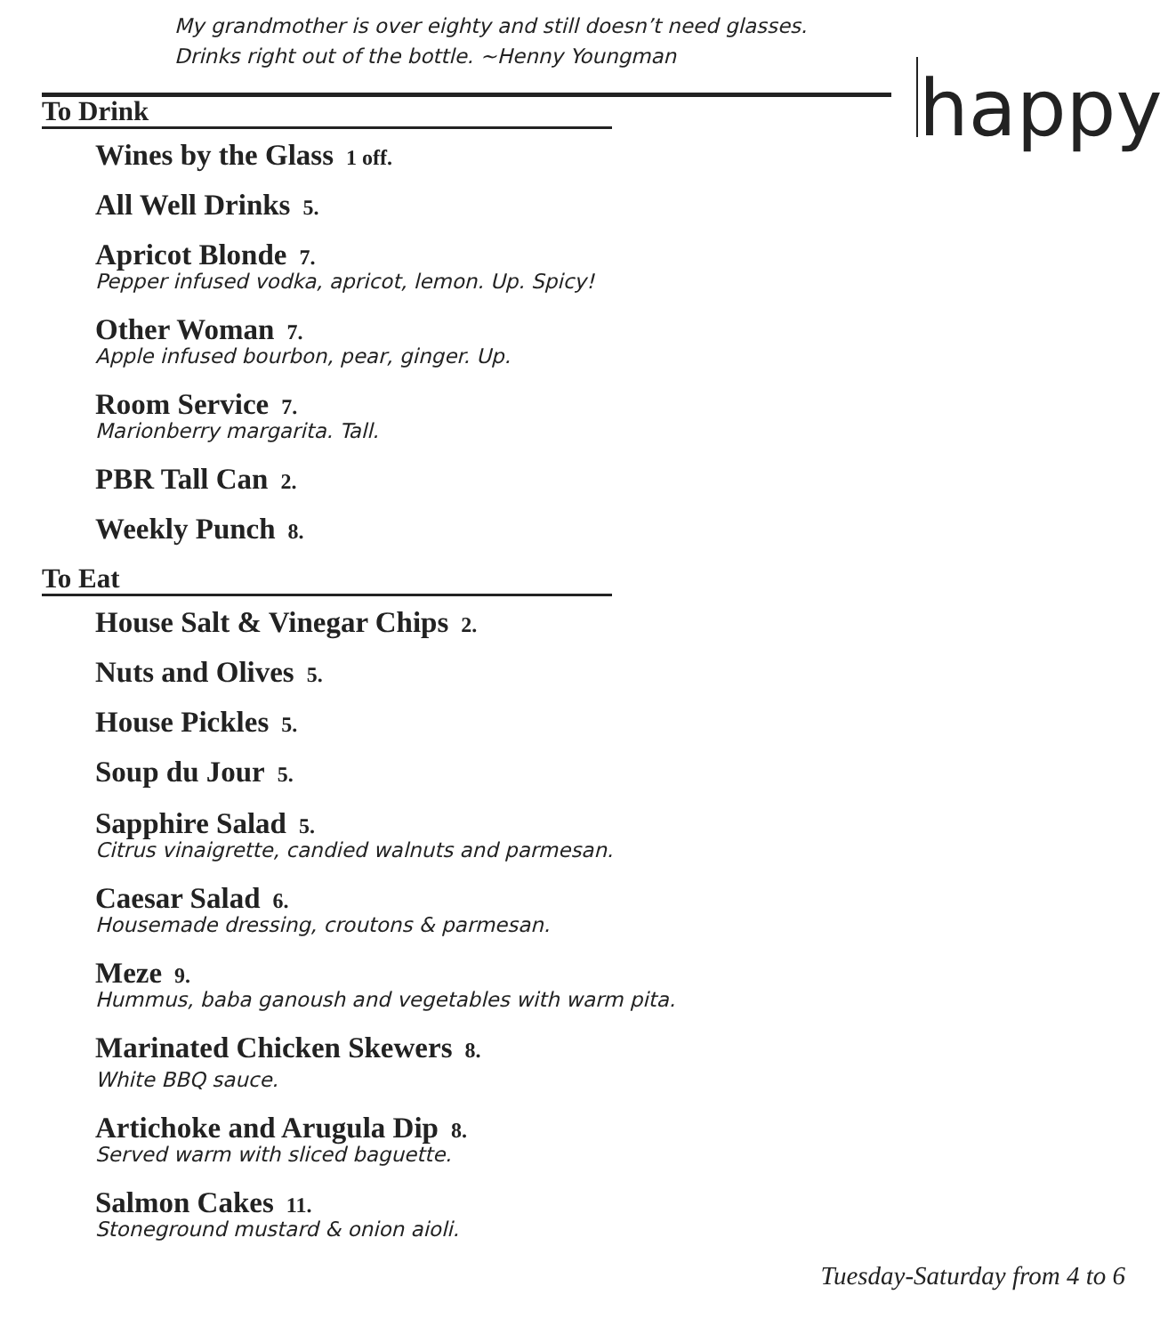My grandmother is over eighty and still doesn’t need glasses.
Drinks right out of the bottle. ~Henny Youngman
happy
To Drink
Wines by the Glass 1 off.
All Well Drinks 5.
Apricot Blonde 7.
Pepper infused vodka, apricot, lemon. Up. Spicy!
Other Woman 7.
Apple infused bourbon, pear, ginger. Up.
Room Service 7.
Marionberry margarita. Tall.
PBR Tall Can 2.
Weekly Punch 8.
To Eat
House Salt & Vinegar Chips 2.
Nuts and Olives 5.
House Pickles 5.
Soup du Jour 5.
Sapphire Salad 5.
Citrus vinaigrette, candied walnuts and parmesan.
Caesar Salad 6.
Housemade dressing, croutons & parmesan.
Meze 9.
Hummus, baba ganoush and vegetables with warm pita.
Marinated Chicken Skewers 8.
White BBQ sauce.
Artichoke and Arugula Dip 8.
Served warm with sliced baguette.
Salmon Cakes 11.
Stoneground mustard & onion aioli.
Tuesday-Saturday from 4 to 6